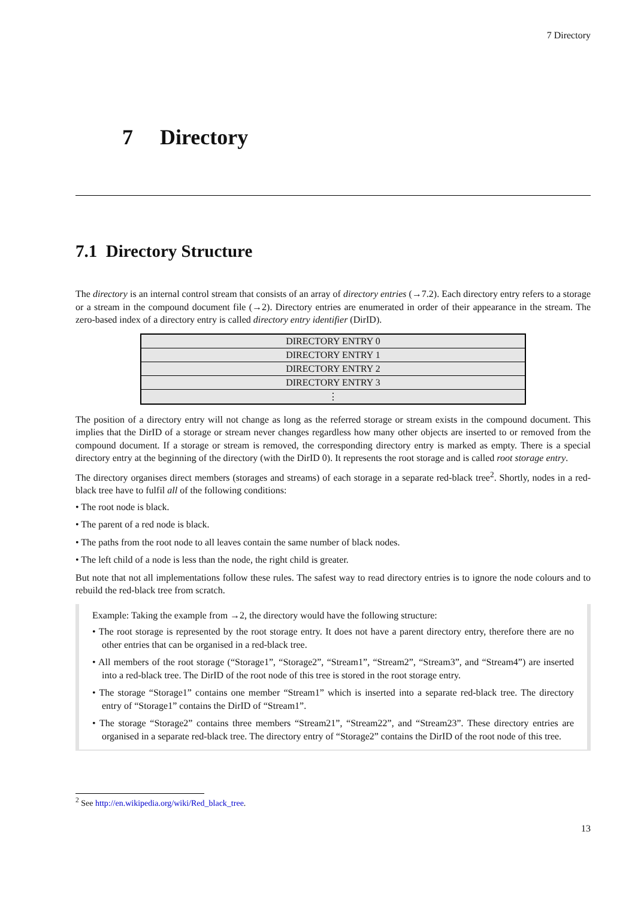7 Directory
7 Directory
7.1 Directory Structure
The directory is an internal control stream that consists of an array of directory entries (→7.2). Each directory entry refers to a storage or a stream in the compound document file (→2). Directory entries are enumerated in order of their appearance in the stream. The zero-based index of a directory entry is called directory entry identifier (DirID).
| DIRECTORY ENTRY 0 |
| DIRECTORY ENTRY 1 |
| DIRECTORY ENTRY 2 |
| DIRECTORY ENTRY 3 |
| ⋮ |
The position of a directory entry will not change as long as the referred storage or stream exists in the compound document. This implies that the DirID of a storage or stream never changes regardless how many other objects are inserted to or removed from the compound document. If a storage or stream is removed, the corresponding directory entry is marked as empty. There is a special directory entry at the beginning of the directory (with the DirID 0). It represents the root storage and is called root storage entry.
The directory organises direct members (storages and streams) of each storage in a separate red-black tree<sup>2</sup>. Shortly, nodes in a red-black tree have to fulfil all of the following conditions:
• The root node is black.
• The parent of a red node is black.
• The paths from the root node to all leaves contain the same number of black nodes.
• The left child of a node is less than the node, the right child is greater.
But note that not all implementations follow these rules. The safest way to read directory entries is to ignore the node colours and to rebuild the red-black tree from scratch.
Example: Taking the example from →2, the directory would have the following structure:
• The root storage is represented by the root storage entry. It does not have a parent directory entry, therefore there are no other entries that can be organised in a red-black tree.
• All members of the root storage (“Storage1”, “Storage2”, “Stream1”, “Stream2”, “Stream3”, and “Stream4”) are inserted into a red-black tree. The DirID of the root node of this tree is stored in the root storage entry.
• The storage “Storage1” contains one member “Stream1” which is inserted into a separate red-black tree. The directory entry of “Storage1” contains the DirID of “Stream1”.
• The storage “Storage2” contains three members “Stream21”, “Stream22”, and “Stream23”. These directory entries are organised in a separate red-black tree. The directory entry of “Storage2” contains the DirID of the root node of this tree.
<sup>2</sup> See http://en.wikipedia.org/wiki/Red_black_tree.
13